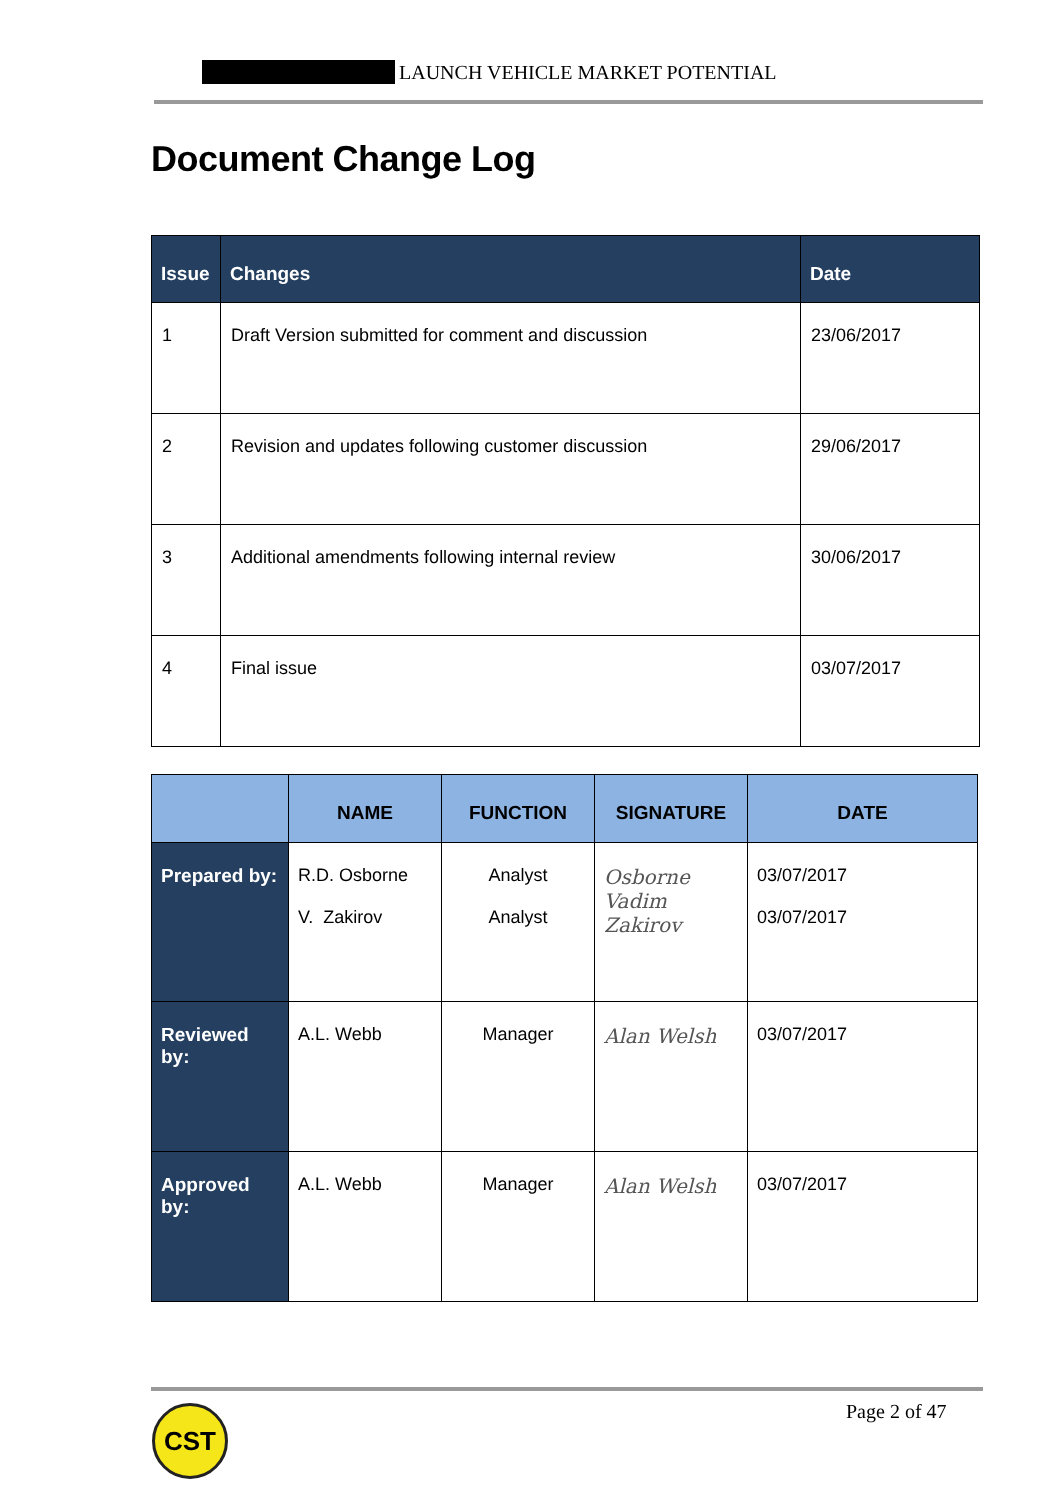LAUNCH VEHICLE MARKET POTENTIAL
Document Change Log
| Issue | Changes | Date |
| --- | --- | --- |
| 1 | Draft Version submitted for comment and discussion | 23/06/2017 |
| 2 | Revision and updates following customer discussion | 29/06/2017 |
| 3 | Additional amendments following internal review | 30/06/2017 |
| 4 | Final issue | 03/07/2017 |
| | NAME | FUNCTION | SIGNATURE | DATE |
| --- | --- | --- | --- | --- |
| Prepared by: | R.D. Osborne V. Zakirov | Analyst Analyst | Osborne Vadim Zakirov | 03/07/2017 03/07/2017 |
| Reviewed by: | A.L. Webb | Manager | Alan Welsh | 03/07/2017 |
| Approved by: | A.L. Webb | Manager | Alan Welsh | 03/07/2017 |
CST Page 2 of 47